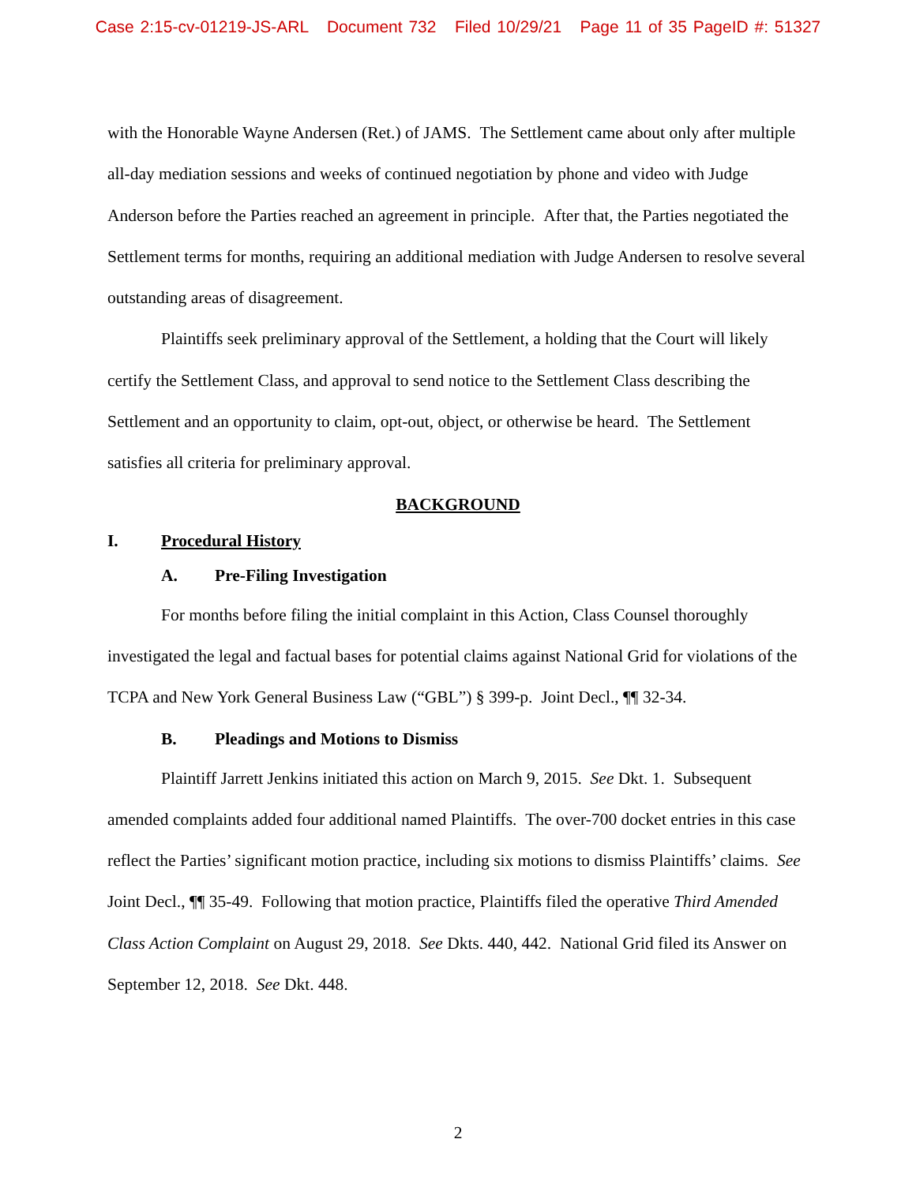Case 2:15-cv-01219-JS-ARL Document 732 Filed 10/29/21 Page 11 of 35 PageID #: 51327
with the Honorable Wayne Andersen (Ret.) of JAMS. The Settlement came about only after multiple all-day mediation sessions and weeks of continued negotiation by phone and video with Judge Anderson before the Parties reached an agreement in principle. After that, the Parties negotiated the Settlement terms for months, requiring an additional mediation with Judge Andersen to resolve several outstanding areas of disagreement.
Plaintiffs seek preliminary approval of the Settlement, a holding that the Court will likely certify the Settlement Class, and approval to send notice to the Settlement Class describing the Settlement and an opportunity to claim, opt-out, object, or otherwise be heard. The Settlement satisfies all criteria for preliminary approval.
BACKGROUND
I. Procedural History
A. Pre-Filing Investigation
For months before filing the initial complaint in this Action, Class Counsel thoroughly investigated the legal and factual bases for potential claims against National Grid for violations of the TCPA and New York General Business Law (“GBL”) § 399-p. Joint Decl., ¶¶ 32-34.
B. Pleadings and Motions to Dismiss
Plaintiff Jarrett Jenkins initiated this action on March 9, 2015. See Dkt. 1. Subsequent amended complaints added four additional named Plaintiffs. The over-700 docket entries in this case reflect the Parties’ significant motion practice, including six motions to dismiss Plaintiffs’ claims. See Joint Decl., ¶¶ 35-49. Following that motion practice, Plaintiffs filed the operative Third Amended Class Action Complaint on August 29, 2018. See Dkts. 440, 442. National Grid filed its Answer on September 12, 2018. See Dkt. 448.
2